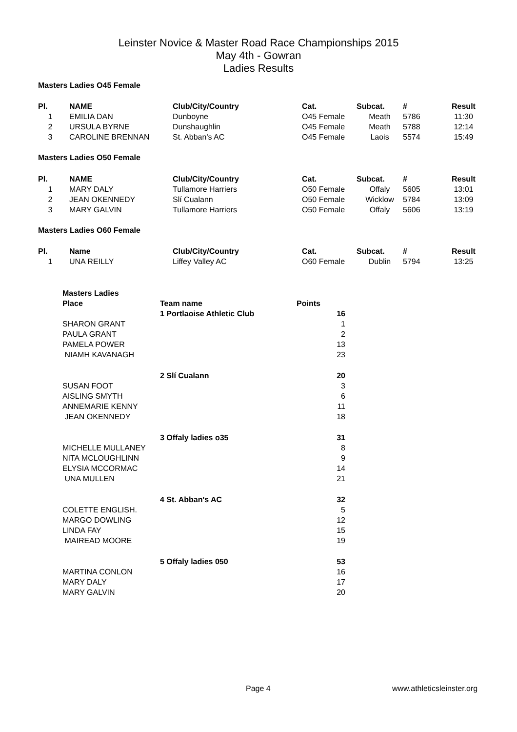Leinster Novice & Master Road Race Championships 2015
May 4th - Gowran
Ladies Results
Masters Ladies O45 Female
| Pl. | NAME | Club/City/Country | Cat. | Subcat. | # | Result |
| --- | --- | --- | --- | --- | --- | --- |
| 1 | EMILIA DAN | Dunboyne | O45 Female | Meath | 5786 | 11:30 |
| 2 | URSULA BYRNE | Dunshaughlin | O45 Female | Meath | 5788 | 12:14 |
| 3 | CAROLINE BRENNAN | St. Abban's AC | O45 Female | Laois | 5574 | 15:49 |
Masters Ladies O50 Female
| Pl. | NAME | Club/City/Country | Cat. | Subcat. | # | Result |
| --- | --- | --- | --- | --- | --- | --- |
| 1 | MARY DALY | Tullamore Harriers | O50 Female | Offaly | 5605 | 13:01 |
| 2 | JEAN OKENNEDY | Slí Cualann | O50 Female | Wicklow | 5784 | 13:09 |
| 3 | MARY GALVIN | Tullamore Harriers | O50 Female | Offaly | 5606 | 13:19 |
Masters Ladies O60 Female
| Pl. | Name | Club/City/Country | Cat. | Subcat. | # | Result |
| --- | --- | --- | --- | --- | --- | --- |
| 1 | UNA REILLY | Liffey Valley AC | O60 Female | Dublin | 5794 | 13:25 |
| Masters Ladies | | |
| --- | --- | --- |
| Place | Team name | Points |
| | 1 Portlaoise Athletic Club | 16 |
| SHARON GRANT | | 1 |
| PAULA GRANT | | 2 |
| PAMELA POWER | | 13 |
| NIAMH KAVANAGH | | 23 |
| | 2 Slí Cualann | 20 |
| SUSAN FOOT | | 3 |
| AISLING SMYTH | | 6 |
| ANNEMARIE KENNY | | 11 |
| JEAN OKENNEDY | | 18 |
| | 3 Offaly ladies o35 | 31 |
| MICHELLE MULLANEY | | 8 |
| NITA MCLOUGHLINN | | 9 |
| ELYSIA MCCORMAC | | 14 |
| UNA MULLEN | | 21 |
| | 4 St. Abban's AC | 32 |
| COLETTE ENGLISH. | | 5 |
| MARGO DOWLING | | 12 |
| LINDA FAY | | 15 |
| MAIREAD MOORE | | 19 |
| | 5 Offaly ladies 050 | 53 |
| MARTINA CONLON | | 16 |
| MARY DALY | | 17 |
| MARY GALVIN | | 20 |
Page 4 www.athleticsleinster.org